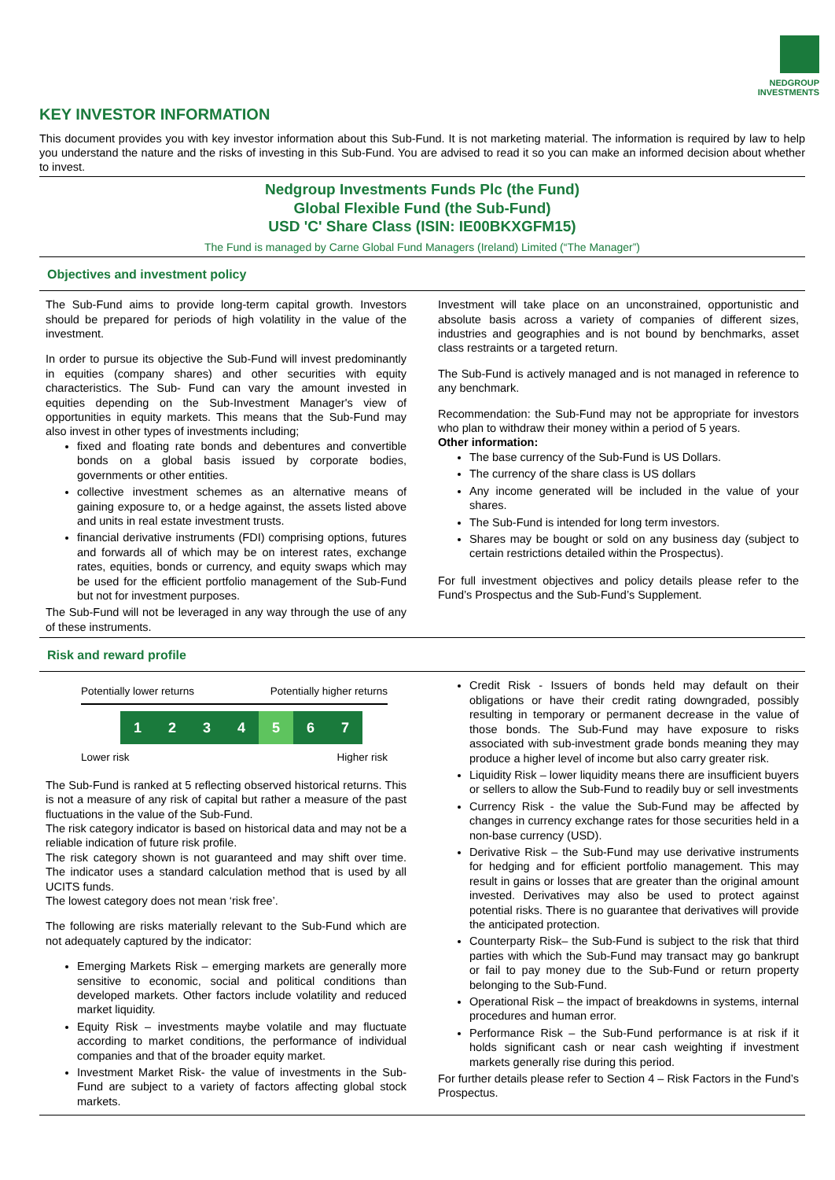NEDGROUP
INVESTMENTS
KEY INVESTOR INFORMATION
This document provides you with key investor information about this Sub-Fund. It is not marketing material. The information is required by law to help you understand the nature and the risks of investing in this Sub-Fund. You are advised to read it so you can make an informed decision about whether to invest.
Nedgroup Investments Funds Plc (the Fund)
Global Flexible Fund (the Sub-Fund)
USD 'C' Share Class (ISIN: IE00BKXGFM15)
The Fund is managed by Carne Global Fund Managers (Ireland) Limited (“The Manager”)
Objectives and investment policy
The Sub-Fund aims to provide long-term capital growth. Investors should be prepared for periods of high volatility in the value of the investment.
In order to pursue its objective the Sub-Fund will invest predominantly in equities (company shares) and other securities with equity characteristics. The Sub- Fund can vary the amount invested in equities depending on the Sub-Investment Manager's view of opportunities in equity markets. This means that the Sub-Fund may also invest in other types of investments including;
fixed and floating rate bonds and debentures and convertible bonds on a global basis issued by corporate bodies, governments or other entities.
collective investment schemes as an alternative means of gaining exposure to, or a hedge against, the assets listed above and units in real estate investment trusts.
financial derivative instruments (FDI) comprising options, futures and forwards all of which may be on interest rates, exchange rates, equities, bonds or currency, and equity swaps which may be used for the efficient portfolio management of the Sub-Fund but not for investment purposes.
The Sub-Fund will not be leveraged in any way through the use of any of these instruments.
Investment will take place on an unconstrained, opportunistic and absolute basis across a variety of companies of different sizes, industries and geographies and is not bound by benchmarks, asset class restraints or a targeted return.
The Sub-Fund is actively managed and is not managed in reference to any benchmark.
Recommendation: the Sub-Fund may not be appropriate for investors who plan to withdraw their money within a period of 5 years.
Other information:
The base currency of the Sub-Fund is US Dollars.
The currency of the share class is US dollars
Any income generated will be included in the value of your shares.
The Sub-Fund is intended for long term investors.
Shares may be bought or sold on any business day (subject to certain restrictions detailed within the Prospectus).
For full investment objectives and policy details please refer to the Fund’s Prospectus and the Sub-Fund’s Supplement.
Risk and reward profile
Potentially lower returns Potentially higher returns
1 2 3 4 5 6 7
Lower risk Higher risk
The Sub-Fund is ranked at 5 reflecting observed historical returns. This is not a measure of any risk of capital but rather a measure of the past fluctuations in the value of the Sub-Fund.
The risk category indicator is based on historical data and may not be a reliable indication of future risk profile.
The risk category shown is not guaranteed and may shift over time. The indicator uses a standard calculation method that is used by all UCITS funds.
The lowest category does not mean ‘risk free’.
The following are risks materially relevant to the Sub-Fund which are not adequately captured by the indicator:
Emerging Markets Risk – emerging markets are generally more sensitive to economic, social and political conditions than developed markets. Other factors include volatility and reduced market liquidity.
Equity Risk – investments maybe volatile and may fluctuate according to market conditions, the performance of individual companies and that of the broader equity market.
Investment Market Risk- the value of investments in the Sub-Fund are subject to a variety of factors affecting global stock markets.
Credit Risk - Issuers of bonds held may default on their obligations or have their credit rating downgraded, possibly resulting in temporary or permanent decrease in the value of those bonds. The Sub-Fund may have exposure to risks associated with sub-investment grade bonds meaning they may produce a higher level of income but also carry greater risk.
Liquidity Risk – lower liquidity means there are insufficient buyers or sellers to allow the Sub-Fund to readily buy or sell investments
Currency Risk - the value the Sub-Fund may be affected by changes in currency exchange rates for those securities held in a non-base currency (USD).
Derivative Risk – the Sub-Fund may use derivative instruments for hedging and for efficient portfolio management. This may result in gains or losses that are greater than the original amount invested. Derivatives may also be used to protect against potential risks. There is no guarantee that derivatives will provide the anticipated protection.
Counterparty Risk– the Sub-Fund is subject to the risk that third parties with which the Sub-Fund may transact may go bankrupt or fail to pay money due to the Sub-Fund or return property belonging to the Sub-Fund.
Operational Risk – the impact of breakdowns in systems, internal procedures and human error.
Performance Risk – the Sub-Fund performance is at risk if it holds significant cash or near cash weighting if investment markets generally rise during this period.
For further details please refer to Section 4 – Risk Factors in the Fund’s Prospectus.